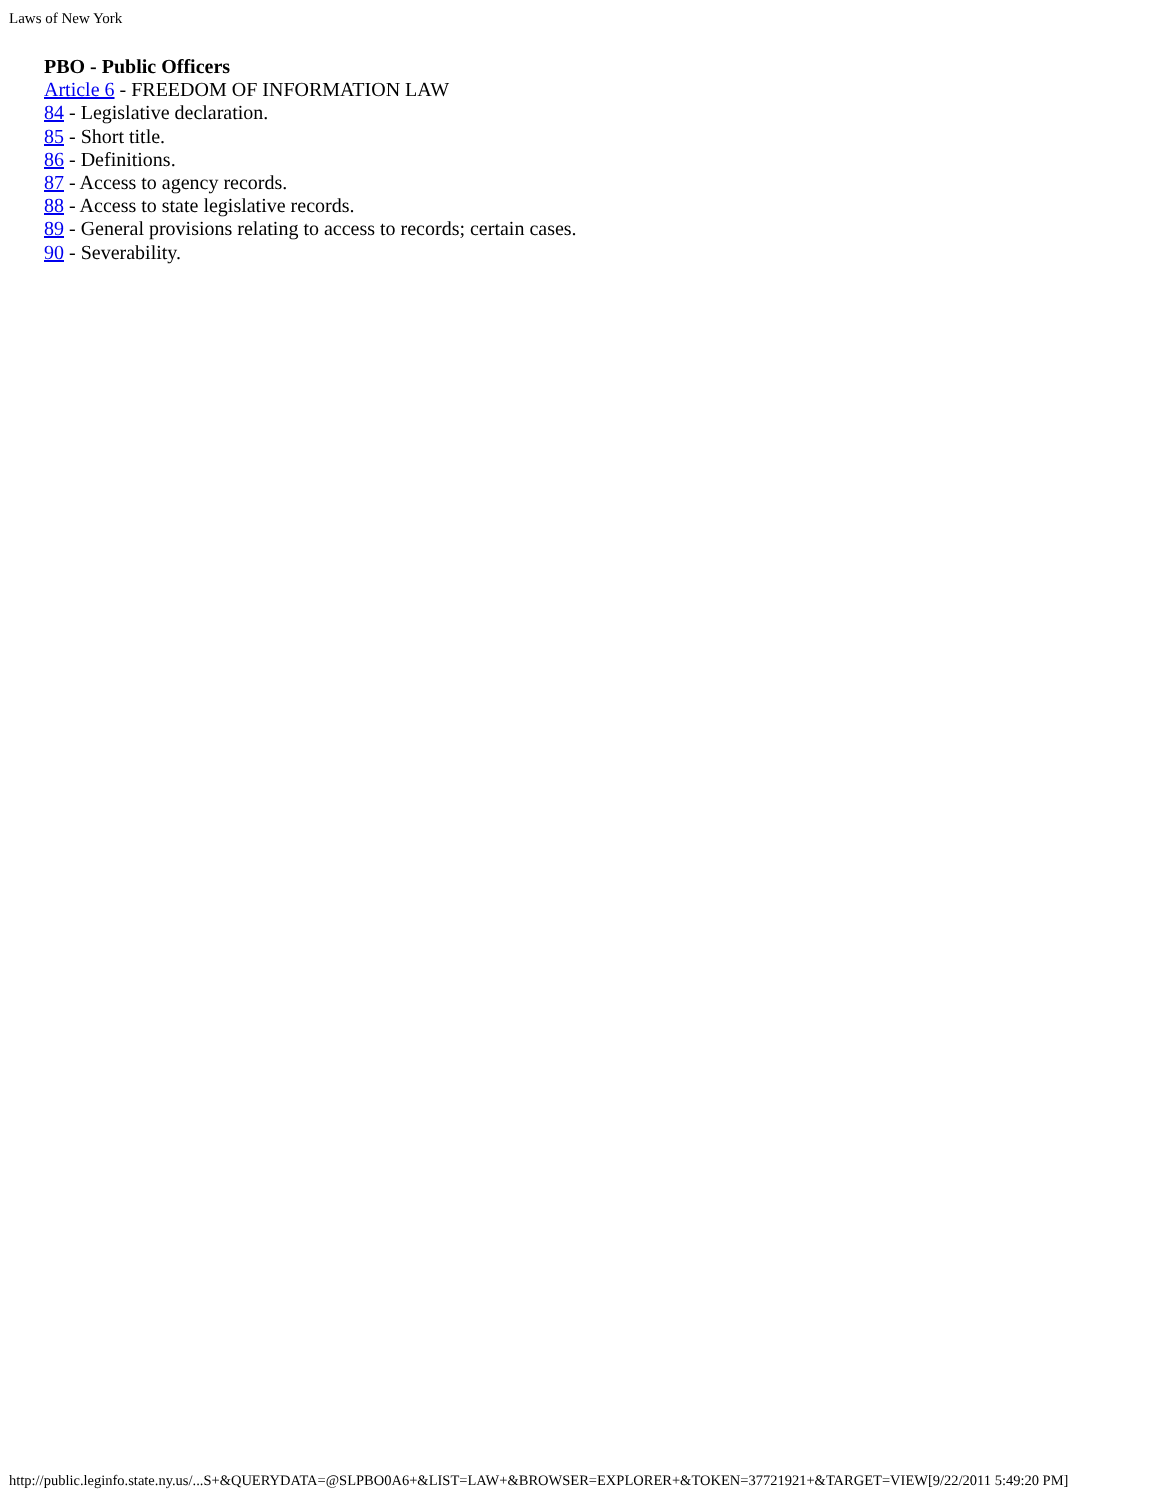Laws of New York
PBO - Public Officers
Article 6 - FREEDOM OF INFORMATION LAW
84 - Legislative declaration.
85 - Short title.
86 - Definitions.
87 - Access to agency records.
88 - Access to state legislative records.
89 - General provisions relating to access to records; certain cases.
90 - Severability.
http://public.leginfo.state.ny.us/...S+&QUERYDATA=@SLPBO0A6+&LIST=LAW+&BROWSER=EXPLORER+&TOKEN=37721921+&TARGET=VIEW[9/22/2011 5:49:20 PM]